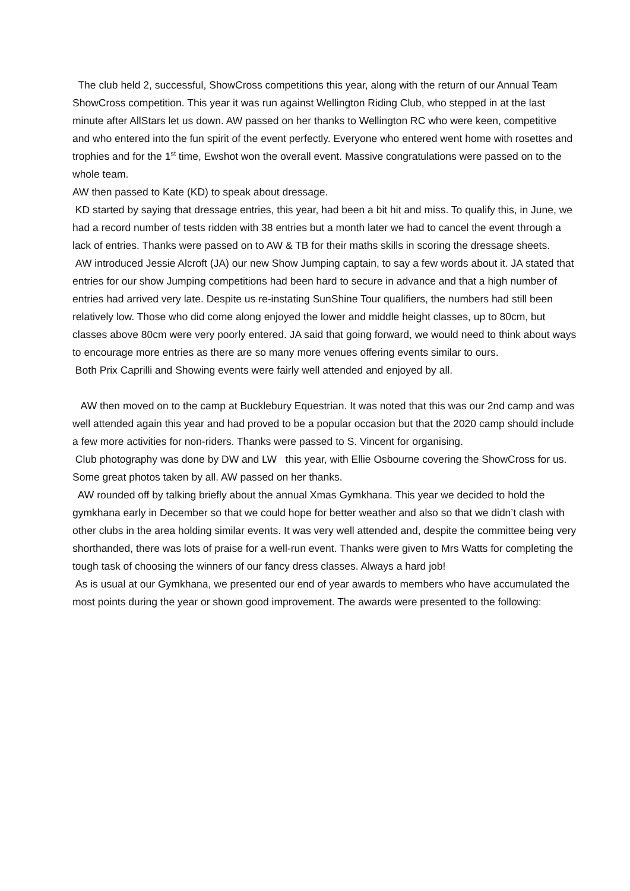The club held 2, successful, ShowCross competitions this year, along with the return of our Annual Team ShowCross competition. This year it was run against Wellington Riding Club, who stepped in at the last minute after AllStars let us down. AW passed on her thanks to Wellington RC who were keen, competitive and who entered into the fun spirit of the event perfectly. Everyone who entered went home with rosettes and trophies and for the 1<sup>st</sup> time, Ewshot won the overall event. Massive congratulations were passed on to the whole team.
AW then passed to Kate (KD) to speak about dressage.
KD started by saying that dressage entries, this year, had been a bit hit and miss. To qualify this, in June, we had a record number of tests ridden with 38 entries but a month later we had to cancel the event through a lack of entries. Thanks were passed on to AW & TB for their maths skills in scoring the dressage sheets.
AW introduced Jessie Alcroft (JA) our new Show Jumping captain, to say a few words about it. JA stated that entries for our show Jumping competitions had been hard to secure in advance and that a high number of entries had arrived very late. Despite us re-instating SunShine Tour qualifiers, the numbers had still been relatively low. Those who did come along enjoyed the lower and middle height classes, up to 80cm, but classes above 80cm were very poorly entered. JA said that going forward, we would need to think about ways to encourage more entries as there are so many more venues offering events similar to ours.
Both Prix Caprilli and Showing events were fairly well attended and enjoyed by all.
AW then moved on to the camp at Bucklebury Equestrian. It was noted that this was our 2nd camp and was well attended again this year and had proved to be a popular occasion but that the 2020 camp should include a few more activities for non-riders. Thanks were passed to S. Vincent for organising.
Club photography was done by DW and LW this year, with Ellie Osbourne covering the ShowCross for us. Some great photos taken by all. AW passed on her thanks.
AW rounded off by talking briefly about the annual Xmas Gymkhana. This year we decided to hold the gymkhana early in December so that we could hope for better weather and also so that we didn’t clash with other clubs in the area holding similar events. It was very well attended and, despite the committee being very shorthanded, there was lots of praise for a well-run event. Thanks were given to Mrs Watts for completing the tough task of choosing the winners of our fancy dress classes. Always a hard job!
As is usual at our Gymkhana, we presented our end of year awards to members who have accumulated the most points during the year or shown good improvement. The awards were presented to the following: